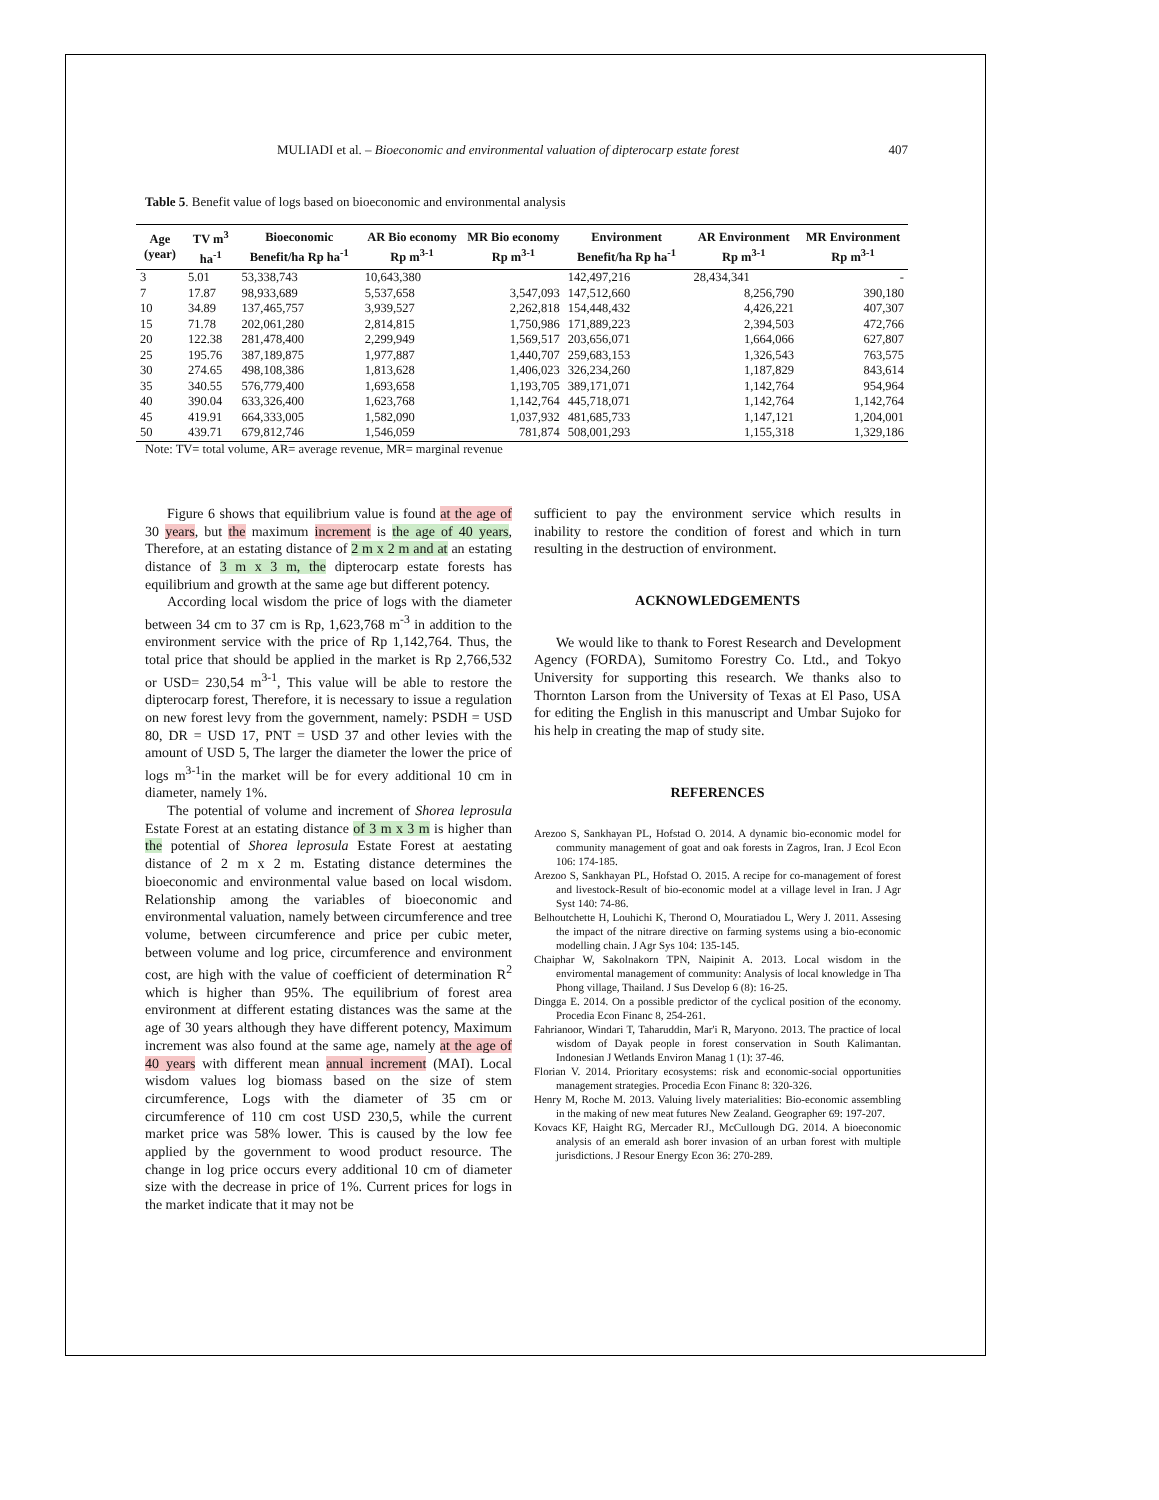MULIADI et al. – Bioeconomic and environmental valuation of dipterocarp estate forest 407
Table 5. Benefit value of logs based on bioeconomic and environmental analysis
| Age (year) | TV m<sup>3</sup> ha<sup>-1</sup> | Bioeconomic Benefit/ha Rp ha<sup>-1</sup> | AR Bio economy Rp m<sup>3-1</sup> | MR Bio economy Rp m<sup>3-1</sup> | Environment Benefit/ha Rp ha<sup>-1</sup> | AR Environment Rp m<sup>3-1</sup> | MR Environment Rp m<sup>3-1</sup> |
| --- | --- | --- | --- | --- | --- | --- | --- |
| 3 | 5.01 | 53,338,743 | 10,643,380 | | 142,497,216 | 28,434,341 | - |
| 7 | 17.87 | 98,933,689 | 5,537,658 | 3,547,093 | 147,512,660 | 8,256,790 | 390,180 |
| 10 | 34.89 | 137,465,757 | 3,939,527 | 2,262,818 | 154,448,432 | 4,426,221 | 407,307 |
| 15 | 71.78 | 202,061,280 | 2,814,815 | 1,750,986 | 171,889,223 | 2,394,503 | 472,766 |
| 20 | 122.38 | 281,478,400 | 2,299,949 | 1,569,517 | 203,656,071 | 1,664,066 | 627,807 |
| 25 | 195.76 | 387,189,875 | 1,977,887 | 1,440,707 | 259,683,153 | 1,326,543 | 763,575 |
| 30 | 274.65 | 498,108,386 | 1,813,628 | 1,406,023 | 326,234,260 | 1,187,829 | 843,614 |
| 35 | 340.55 | 576,779,400 | 1,693,658 | 1,193,705 | 389,171,071 | 1,142,764 | 954,964 |
| 40 | 390.04 | 633,326,400 | 1,623,768 | 1,142,764 | 445,718,071 | 1,142,764 | 1,142,764 |
| 45 | 419.91 | 664,333,005 | 1,582,090 | 1,037,932 | 481,685,733 | 1,147,121 | 1,204,001 |
| 50 | 439.71 | 679,812,746 | 1,546,059 | 781,874 | 508,001,293 | 1,155,318 | 1,329,186 |
Note: TV= total volume, AR= average revenue, MR= marginal revenue
Figure 6 shows that equilibrium value is found at the age of 30 years, but the maximum increment is the age of 40 years, Therefore, at an estating distance of 2 m x 2 m and at an estating distance of 3 m x 3 m, the dipterocarp estate forests has equilibrium and growth at the same age but different potency.
According local wisdom the price of logs with the diameter between 34 cm to 37 cm is Rp, 1,623,768 m<sup>-3</sup> in addition to the environment service with the price of Rp 1,142,764. Thus, the total price that should be applied in the market is Rp 2,766,532 or USD= 230,54 m<sup>3-1</sup>, This value will be able to restore the dipterocarp forest, Therefore, it is necessary to issue a regulation on new forest levy from the government, namely: PSDH = USD 80, DR = USD 17, PNT = USD 37 and other levies with the amount of USD 5, The larger the diameter the lower the price of logs m<sup>3-1</sup>in the market will be for every additional 10 cm in diameter, namely 1%.
The potential of volume and increment of Shorea leprosula Estate Forest at an estating distance of 3 m x 3 m is higher than the potential of Shorea leprosula Estate Forest at aestating distance of 2 m x 2 m. Estating distance determines the bioeconomic and environmental value based on local wisdom. Relationship among the variables of bioeconomic and environmental valuation, namely between circumference and tree volume, between circumference and price per cubic meter, between volume and log price, circumference and environment cost, are high with the value of coefficient of determination R<sup>2</sup> which is higher than 95%. The equilibrium of forest area environment at different estating distances was the same at the age of 30 years although they have different potency, Maximum increment was also found at the same age, namely at the age of 40 years with different mean annual increment (MAI). Local wisdom values log biomass based on the size of stem circumference, Logs with the diameter of 35 cm or circumference of 110 cm cost USD 230,5, while the current market price was 58% lower. This is caused by the low fee applied by the government to wood product resource. The change in log price occurs every additional 10 cm of diameter size with the decrease in price of 1%. Current prices for logs in the market indicate that it may not be
sufficient to pay the environment service which results in inability to restore the condition of forest and which in turn resulting in the destruction of environment.
ACKNOWLEDGEMENTS
We would like to thank to Forest Research and Development Agency (FORDA), Sumitomo Forestry Co. Ltd., and Tokyo University for supporting this research. We thanks also to Thornton Larson from the University of Texas at El Paso, USA for editing the English in this manuscript and Umbar Sujoko for his help in creating the map of study site.
REFERENCES
Arezoo S, Sankhayan PL, Hofstad O. 2014. A dynamic bio-economic model for community management of goat and oak forests in Zagros, Iran. J Ecol Econ 106: 174-185.
Arezoo S, Sankhayan PL, Hofstad O. 2015. A recipe for co-management of forest and livestock-Result of bio-economic model at a village level in Iran. J Agr Syst 140: 74-86.
Belhoutchette H, Louhichi K, Therond O, Mouratiadou L, Wery J. 2011. Assesing the impact of the nitrare directive on farming systems using a bio-economic modelling chain. J Agr Sys 104: 135-145.
Chaiphar W, Sakolnakorn TPN, Naipinit A. 2013. Local wisdom in the enviromental management of community: Analysis of local knowledge in Tha Phong village, Thailand. J Sus Develop 6 (8): 16-25.
Dingga E. 2014. On a possible predictor of the cyclical position of the economy. Procedia Econ Financ 8, 254-261.
Fahrianoor, Windari T, Taharuddin, Mar'i R, Maryono. 2013. The practice of local wisdom of Dayak people in forest conservation in South Kalimantan. Indonesian J Wetlands Environ Manag 1 (1): 37-46.
Florian V. 2014. Prioritary ecosystems: risk and economic-social opportunities management strategies. Procedia Econ Financ 8: 320-326.
Henry M, Roche M. 2013. Valuing lively materialities: Bio-economic assembling in the making of new meat futures New Zealand. Geographer 69: 197-207.
Kovacs KF, Haight RG, Mercader RJ., McCullough DG. 2014. A bioeconomic analysis of an emerald ash borer invasion of an urban forest with multiple jurisdictions. J Resour Energy Econ 36: 270-289.